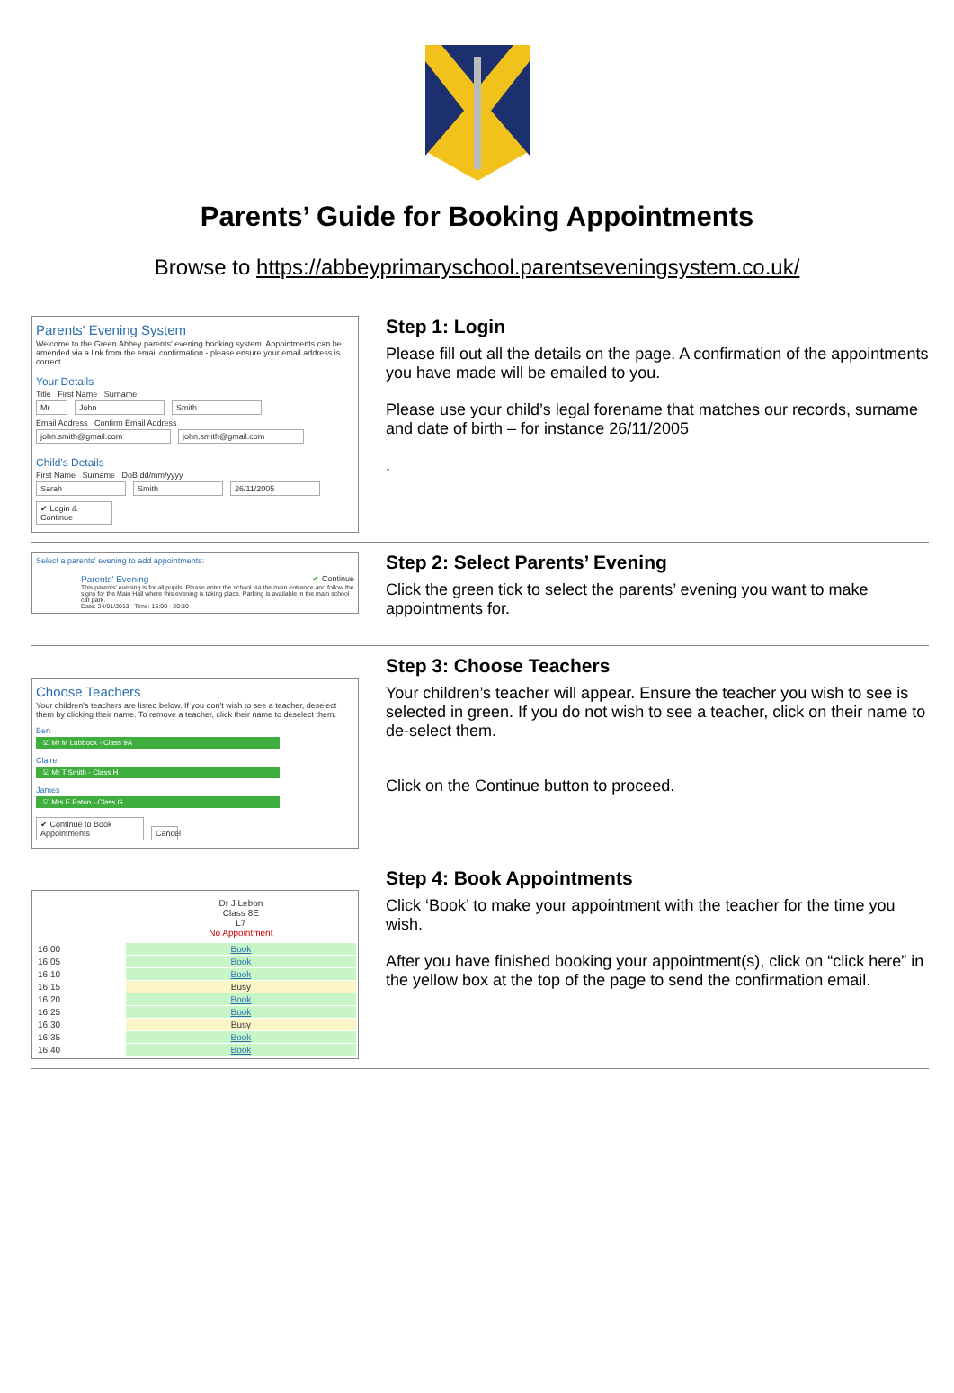Parents’ Guide for Booking Appointments
Browse to https://abbeyprimaryschool.parentseveningsystem.co.uk/
Parents' Evening System
Welcome to the Green Abbey parents' evening booking system. Appointments can be amended via a link from the email confirmation - please ensure your email address is correct.
Your Details
Title First Name Surname
Mr John Smith
Email Address Confirm Email Address
john.smith@gmail.com john.smith@gmail.com
Child's Details
First Name Surname DoB dd/mm/yyyy
Sarah Smith 26/11/2005
✔ Login & Continue
Step 1: Login
Please fill out all the details on the page. A confirmation of the appointments you have made will be emailed to you.
Please use your child’s legal forename that matches our records, surname and date of birth – for instance 26/11/2005
.
Select a parents' evening to add appointments:
Parents' Evening ✔ Continue
This parents' evening is for all pupils. Please enter the school via the main entrance and follow the signs for the Main Hall where this evening is taking place. Parking is available in the main school car park.
Date: 24/01/2013 Time: 16:00 - 20:30
Step 2: Select Parents’ Evening
Click the green tick to select the parents’ evening you want to make appointments for.
Choose Teachers
Your children's teachers are listed below. If you don't wish to see a teacher, deselect them by clicking their name. To remove a teacher, click their name to deselect them.
Ben
☑ Mr M Lubbock - Class 9A
Claire
☑ Mr T Smith - Class H
James
☑ Mrs E Paton - Class G
✔ Continue to Book Appointments Cancel
Step 3: Choose Teachers
Your children’s teacher will appear. Ensure the teacher you wish to see is selected in green. If you do not wish to see a teacher, click on their name to de-select them.
Click on the Continue button to proceed.
| | Dr J Lebon Class 8E L7 No Appointment |
| --- | --- |
| 16:00 | Book |
| 16:05 | Book |
| 16:10 | Book |
| 16:15 | Busy |
| 16:20 | Book |
| 16:25 | Book |
| 16:30 | Busy |
| 16:35 | Book |
| 16:40 | Book |
Step 4: Book Appointments
Click ‘Book’ to make your appointment with the teacher for the time you wish.
After you have finished booking your appointment(s), click on “click here” in the yellow box at the top of the page to send the confirmation email.